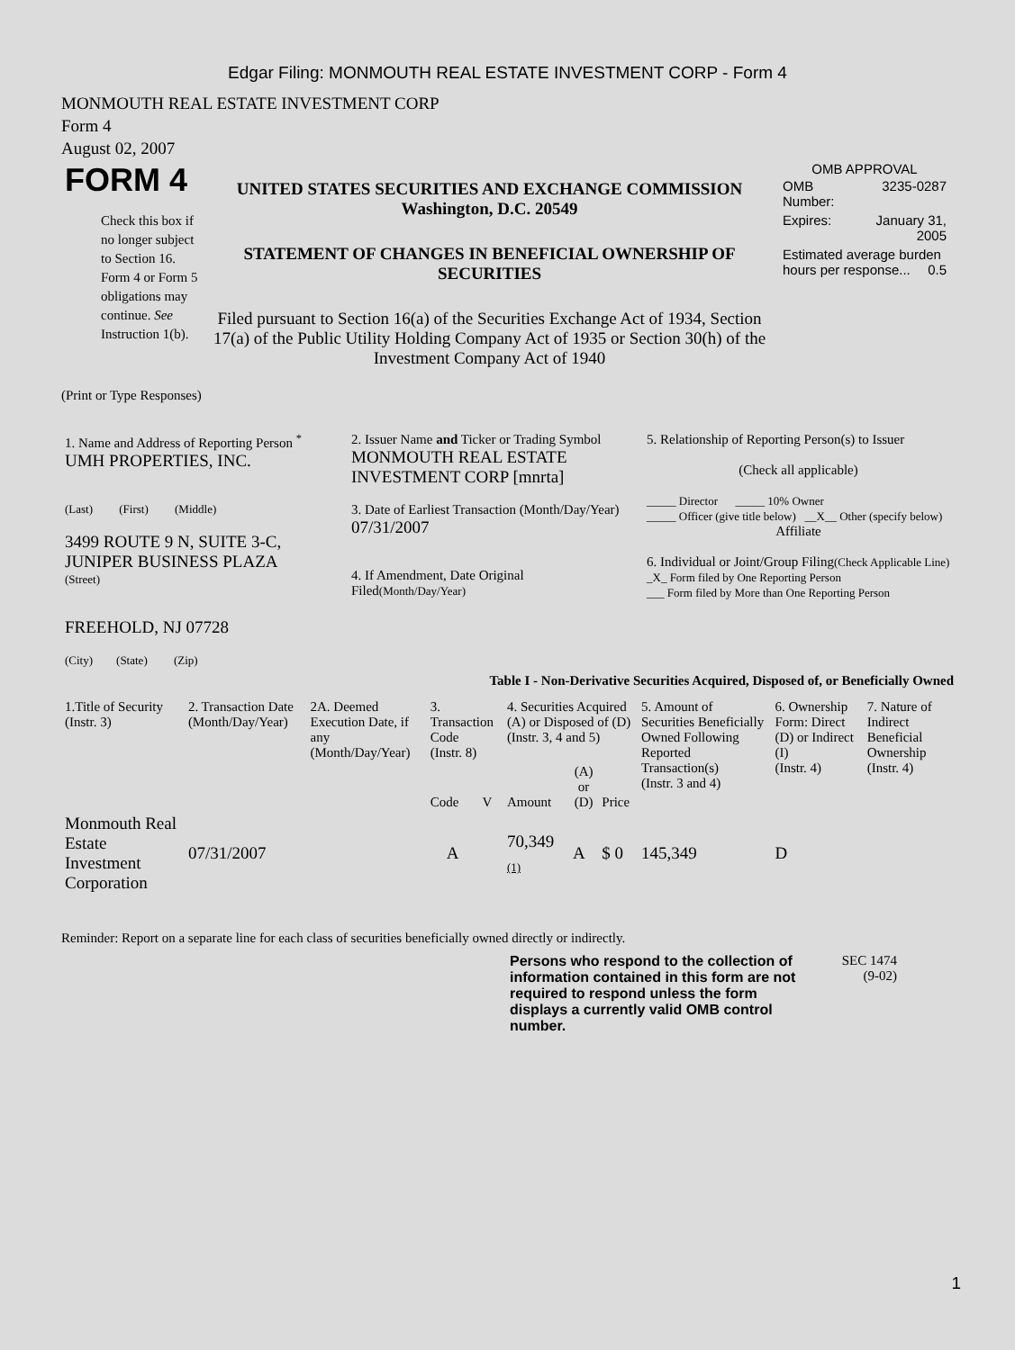Edgar Filing: MONMOUTH REAL ESTATE INVESTMENT CORP - Form 4
MONMOUTH REAL ESTATE INVESTMENT CORP
Form 4
August 02, 2007
| FORM 4 Check this box if no longer subject to Section 16. Form 4 or Form 5 obligations may continue. See Instruction 1(b). | UNITED STATES SECURITIES AND EXCHANGE COMMISSION Washington, D.C. 20549 STATEMENT OF CHANGES IN BENEFICIAL OWNERSHIP OF SECURITIES Filed pursuant to Section 16(a) of the Securities Exchange Act of 1934, Section 17(a) of the Public Utility Holding Company Act of 1935 or Section 30(h) of the Investment Company Act of 1940 | OMB APPROVAL / OMB Number: / 3235-0287 / / Expires: / January 31, 2005 / / Estimated average burden hours per response... 0.5 / / |
(Print or Type Responses)
| 1. Name and Address of Reporting Person <sup>*</sup> UMH PROPERTIES, INC. (Last) (First) (Middle) 3499 ROUTE 9 N, SUITE 3-C, JUNIPER BUSINESS PLAZA (Street) FREEHOLD, NJ 07728 (City) (State) (Zip) | 2. Issuer Name and Ticker or Trading Symbol MONMOUTH REAL ESTATE INVESTMENT CORP [mnrta] 3. Date of Earliest Transaction (Month/Day/Year) 07/31/2007 4. If Amendment, Date Original Filed (Month/Day/Year) | 5. Relationship of Reporting Person(s) to Issuer (Check all applicable) _____ Director _____ 10% Owner _____ Officer (give title below) __X__ Other (specify below) Affiliate 6. Individual or Joint/Group Filing (Check Applicable Line) _X_ Form filed by One Reporting Person ___ Form filed by More than One Reporting Person |
Table I - Non-Derivative Securities Acquired, Disposed of, or Beneficially Owned
| 1.Title of Security (Instr. 3) | 2. Transaction Date (Month/Day/Year) | 2A. Deemed Execution Date, if any (Month/Day/Year) | 3. Transaction Code (Instr. 8) | | 4. Securities Acquired (A) or Disposed of (D) (Instr. 3, 4 and 5) | | | 5. Amount of Securities Beneficially Owned Following Reported Transaction(s) (Instr. 3 and 4) | 6. Ownership Form: Direct (D) or Indirect (I) (Instr. 4) | 7. Nature of Indirect Beneficial Ownership (Instr. 4) |
| --- | --- | --- | --- | --- | --- | --- | --- | --- | --- | --- |
| | | | Code | V | Amount | (A) or (D) | Price | | | |
| Monmouth Real Estate Investment Corporation | 07/31/2007 | | A | | 70,349 <sub>(1)</sub> | A | $ 0 | 145,349 | D | |
Reminder: Report on a separate line for each class of securities beneficially owned directly or indirectly.
Persons who respond to the collection of information contained in this form are not required to respond unless the form displays a currently valid OMB control number.
SEC 1474
(9-02)
1